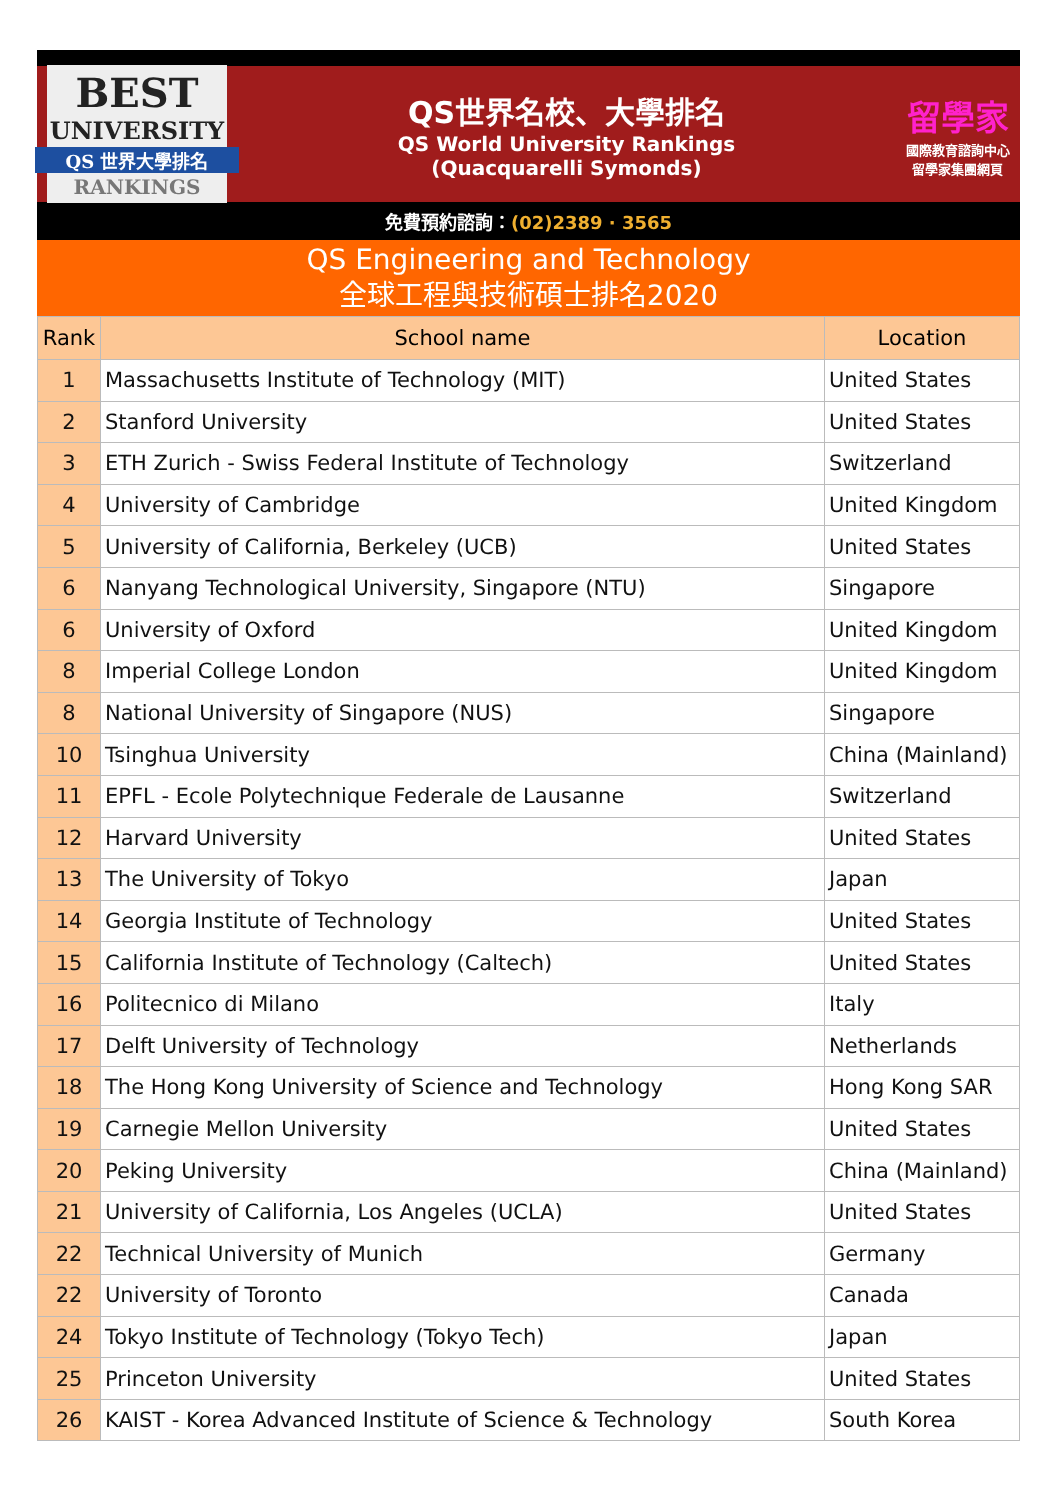BEST
UNIVERSITY
QS 世界大學排名
RANKINGS
QS世界名校、大學排名
QS World University Rankings
(Quacquarelli Symonds)
留學家
國際教育諮詢中心
留學家集團網頁
免費預約諮詢：(02)2389 · 3565
QS Engineering and Technology
全球工程與技術碩士排名2020
| Rank | School name | Location |
| --- | --- | --- |
| 1 | Massachusetts Institute of Technology (MIT) | United States |
| 2 | Stanford University | United States |
| 3 | ETH Zurich - Swiss Federal Institute of Technology | Switzerland |
| 4 | University of Cambridge | United Kingdom |
| 5 | University of California, Berkeley (UCB) | United States |
| 6 | Nanyang Technological University, Singapore (NTU) | Singapore |
| 6 | University of Oxford | United Kingdom |
| 8 | Imperial College London | United Kingdom |
| 8 | National University of Singapore (NUS) | Singapore |
| 10 | Tsinghua University | China (Mainland) |
| 11 | EPFL - Ecole Polytechnique Federale de Lausanne | Switzerland |
| 12 | Harvard University | United States |
| 13 | The University of Tokyo | Japan |
| 14 | Georgia Institute of Technology | United States |
| 15 | California Institute of Technology (Caltech) | United States |
| 16 | Politecnico di Milano | Italy |
| 17 | Delft University of Technology | Netherlands |
| 18 | The Hong Kong University of Science and Technology | Hong Kong SAR |
| 19 | Carnegie Mellon University | United States |
| 20 | Peking University | China (Mainland) |
| 21 | University of California, Los Angeles (UCLA) | United States |
| 22 | Technical University of Munich | Germany |
| 22 | University of Toronto | Canada |
| 24 | Tokyo Institute of Technology (Tokyo Tech) | Japan |
| 25 | Princeton University | United States |
| 26 | KAIST - Korea Advanced Institute of Science & Technology | South Korea |